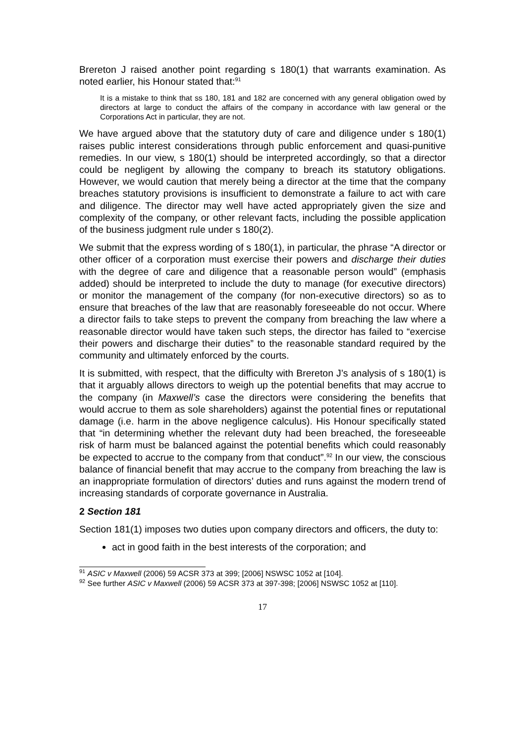Brereton J raised another point regarding s 180(1) that warrants examination. As noted earlier, his Honour stated that:<sup>91</sup>
It is a mistake to think that ss 180, 181 and 182 are concerned with any general obligation owed by directors at large to conduct the affairs of the company in accordance with law general or the Corporations Act in particular, they are not.
We have argued above that the statutory duty of care and diligence under s 180(1) raises public interest considerations through public enforcement and quasi-punitive remedies. In our view, s 180(1) should be interpreted accordingly, so that a director could be negligent by allowing the company to breach its statutory obligations. However, we would caution that merely being a director at the time that the company breaches statutory provisions is insufficient to demonstrate a failure to act with care and diligence. The director may well have acted appropriately given the size and complexity of the company, or other relevant facts, including the possible application of the business judgment rule under s 180(2).
We submit that the express wording of s 180(1), in particular, the phrase “A director or other officer of a corporation must exercise their powers and discharge their duties with the degree of care and diligence that a reasonable person would” (emphasis added) should be interpreted to include the duty to manage (for executive directors) or monitor the management of the company (for non-executive directors) so as to ensure that breaches of the law that are reasonably foreseeable do not occur. Where a director fails to take steps to prevent the company from breaching the law where a reasonable director would have taken such steps, the director has failed to “exercise their powers and discharge their duties” to the reasonable standard required by the community and ultimately enforced by the courts.
It is submitted, with respect, that the difficulty with Brereton J’s analysis of s 180(1) is that it arguably allows directors to weigh up the potential benefits that may accrue to the company (in Maxwell’s case the directors were considering the benefits that would accrue to them as sole shareholders) against the potential fines or reputational damage (i.e. harm in the above negligence calculus). His Honour specifically stated that “in determining whether the relevant duty had been breached, the foreseeable risk of harm must be balanced against the potential benefits which could reasonably be expected to accrue to the company from that conduct”.<sup>92</sup> In our view, the conscious balance of financial benefit that may accrue to the company from breaching the law is an inappropriate formulation of directors’ duties and runs against the modern trend of increasing standards of corporate governance in Australia.
2 Section 181
Section 181(1) imposes two duties upon company directors and officers, the duty to:
act in good faith in the best interests of the corporation; and
<sup>91</sup> ASIC v Maxwell (2006) 59 ACSR 373 at 399; [2006] NSWSC 1052 at [104].
<sup>92</sup> See further ASIC v Maxwell (2006) 59 ACSR 373 at 397-398; [2006] NSWSC 1052 at [110].
17